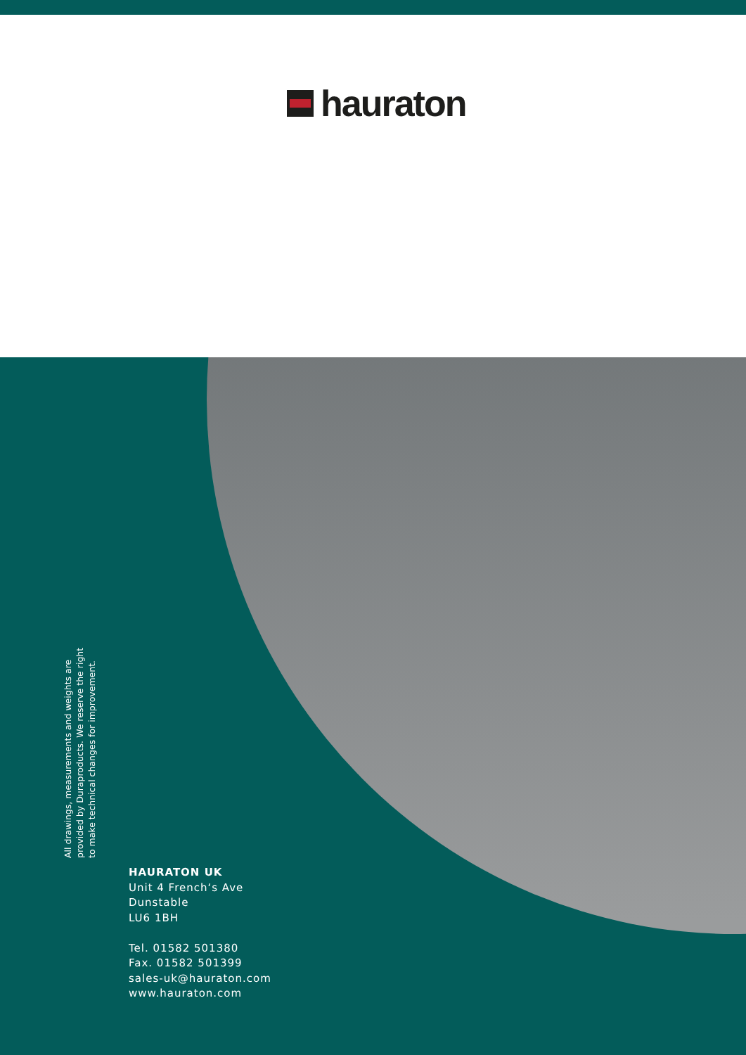hauraton
All drawings, measurements and weights are provided by Duraproducts. We reserve the right to make technical changes for improvement.
HAURATON UK
Unit 4 French‘s Ave
Dunstable
LU6 1BH
Tel. 01582 501380
Fax. 01582 501399
sales-uk@hauraton.com
www.hauraton.com